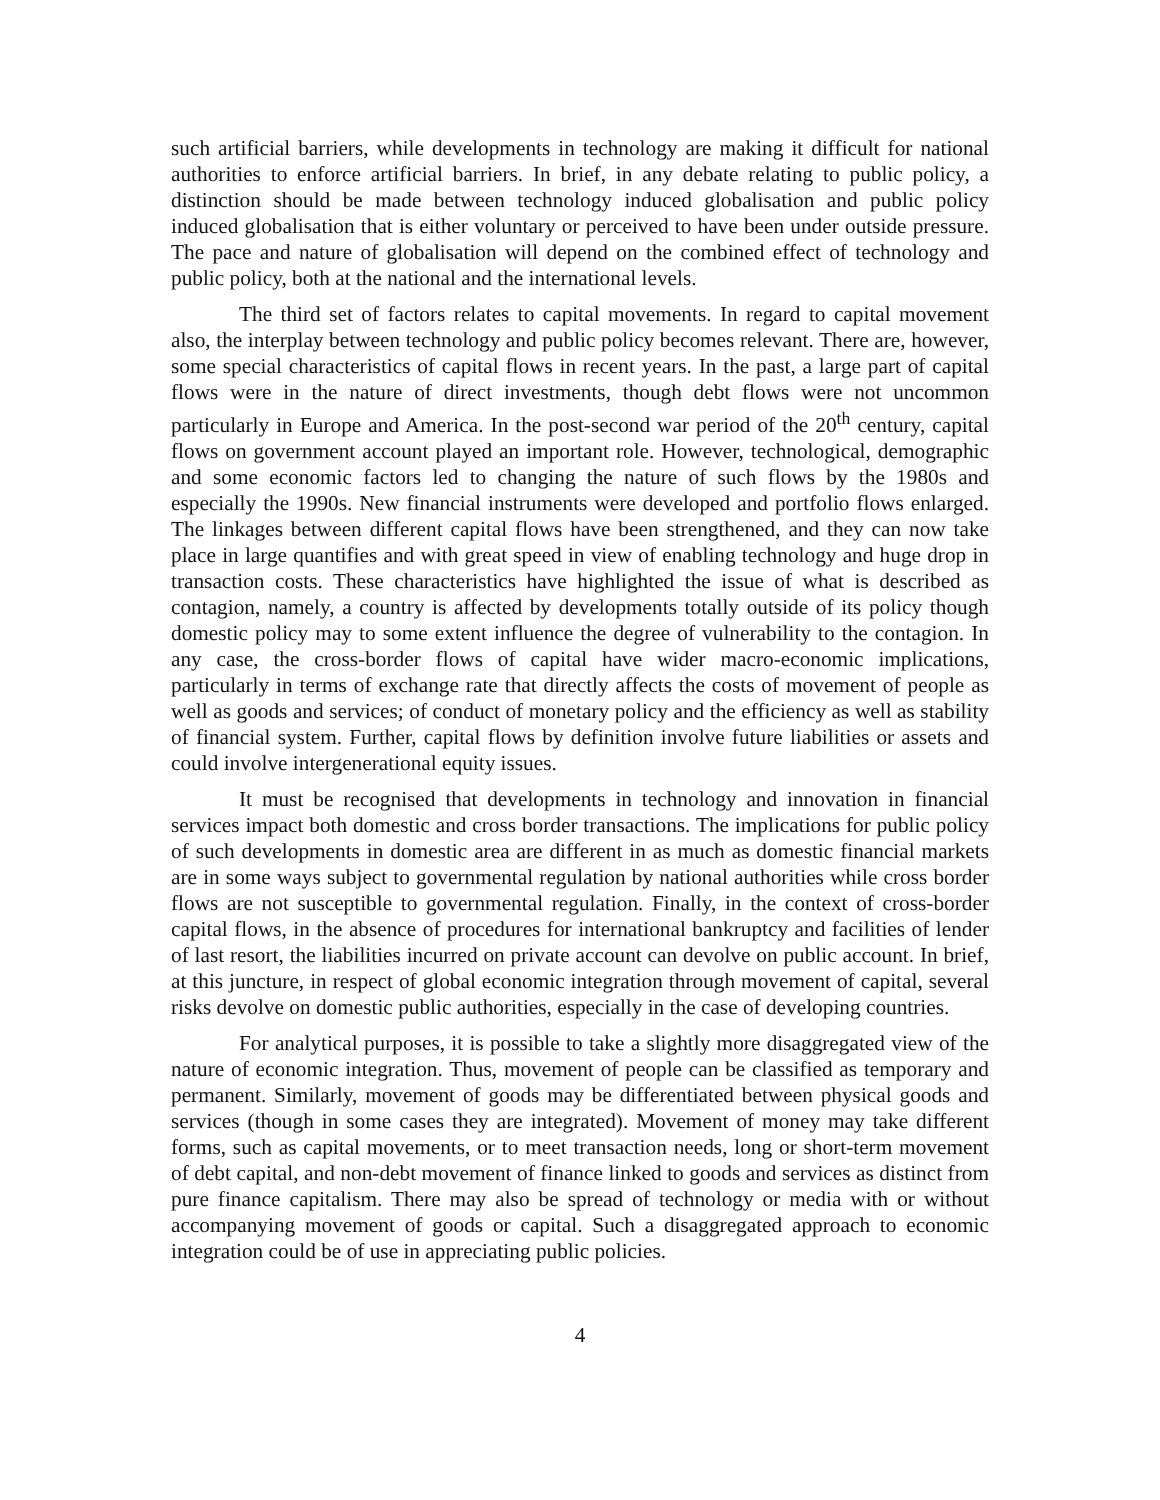such artificial barriers, while developments in technology are making it difficult for national authorities to enforce artificial barriers. In brief, in any debate relating to public policy, a distinction should be made between technology induced globalisation and public policy induced globalisation that is either voluntary or perceived to have been under outside pressure. The pace and nature of globalisation will depend on the combined effect of technology and public policy, both at the national and the international levels.
The third set of factors relates to capital movements. In regard to capital movement also, the interplay between technology and public policy becomes relevant. There are, however, some special characteristics of capital flows in recent years. In the past, a large part of capital flows were in the nature of direct investments, though debt flows were not uncommon particularly in Europe and America. In the post-second war period of the 20<sup>th</sup> century, capital flows on government account played an important role. However, technological, demographic and some economic factors led to changing the nature of such flows by the 1980s and especially the 1990s. New financial instruments were developed and portfolio flows enlarged. The linkages between different capital flows have been strengthened, and they can now take place in large quantifies and with great speed in view of enabling technology and huge drop in transaction costs. These characteristics have highlighted the issue of what is described as contagion, namely, a country is affected by developments totally outside of its policy though domestic policy may to some extent influence the degree of vulnerability to the contagion. In any case, the cross-border flows of capital have wider macro-economic implications, particularly in terms of exchange rate that directly affects the costs of movement of people as well as goods and services; of conduct of monetary policy and the efficiency as well as stability of financial system. Further, capital flows by definition involve future liabilities or assets and could involve intergenerational equity issues.
It must be recognised that developments in technology and innovation in financial services impact both domestic and cross border transactions. The implications for public policy of such developments in domestic area are different in as much as domestic financial markets are in some ways subject to governmental regulation by national authorities while cross border flows are not susceptible to governmental regulation. Finally, in the context of cross-border capital flows, in the absence of procedures for international bankruptcy and facilities of lender of last resort, the liabilities incurred on private account can devolve on public account. In brief, at this juncture, in respect of global economic integration through movement of capital, several risks devolve on domestic public authorities, especially in the case of developing countries.
For analytical purposes, it is possible to take a slightly more disaggregated view of the nature of economic integration. Thus, movement of people can be classified as temporary and permanent. Similarly, movement of goods may be differentiated between physical goods and services (though in some cases they are integrated). Movement of money may take different forms, such as capital movements, or to meet transaction needs, long or short-term movement of debt capital, and non-debt movement of finance linked to goods and services as distinct from pure finance capitalism. There may also be spread of technology or media with or without accompanying movement of goods or capital. Such a disaggregated approach to economic integration could be of use in appreciating public policies.
4